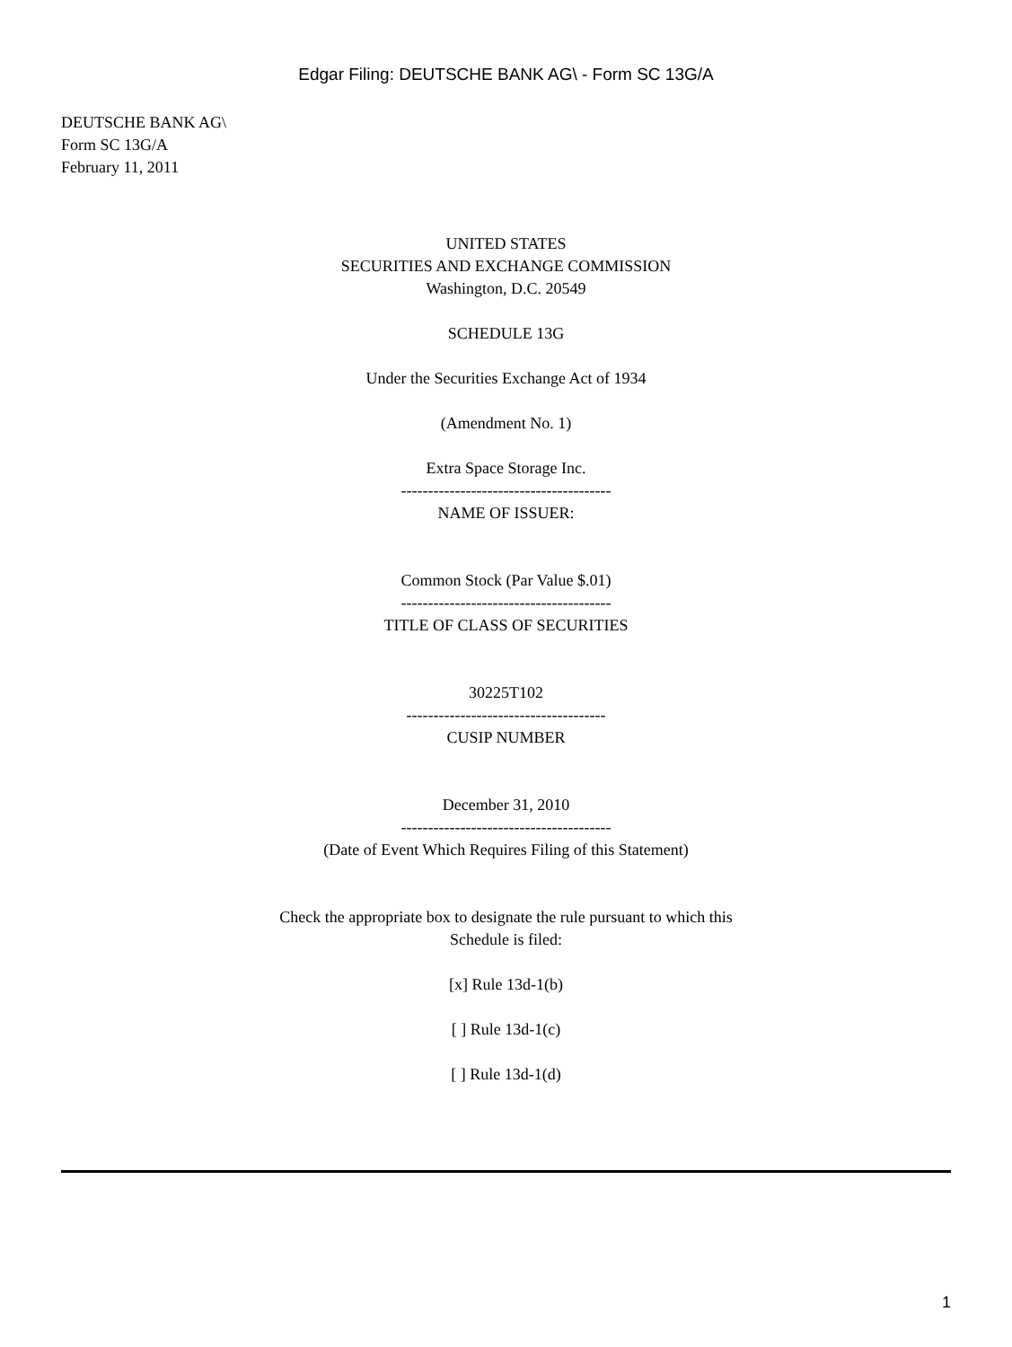Edgar Filing: DEUTSCHE BANK AG\ - Form SC 13G/A
DEUTSCHE BANK AG\
Form SC 13G/A
February 11, 2011
UNITED STATES
SECURITIES AND EXCHANGE COMMISSION
Washington, D.C. 20549
SCHEDULE 13G
Under the Securities Exchange Act of 1934
(Amendment No. 1)
Extra Space Storage Inc.
---------------------------------------
NAME OF ISSUER:
Common Stock (Par Value $.01)
---------------------------------------
TITLE OF CLASS OF SECURITIES
30225T102
-------------------------------------
CUSIP NUMBER
December 31, 2010
---------------------------------------
(Date of Event Which Requires Filing of this Statement)
Check the appropriate box to designate the rule pursuant to which this
Schedule is filed:
[x] Rule 13d-1(b)
[ ] Rule 13d-1(c)
[ ] Rule 13d-1(d)
1